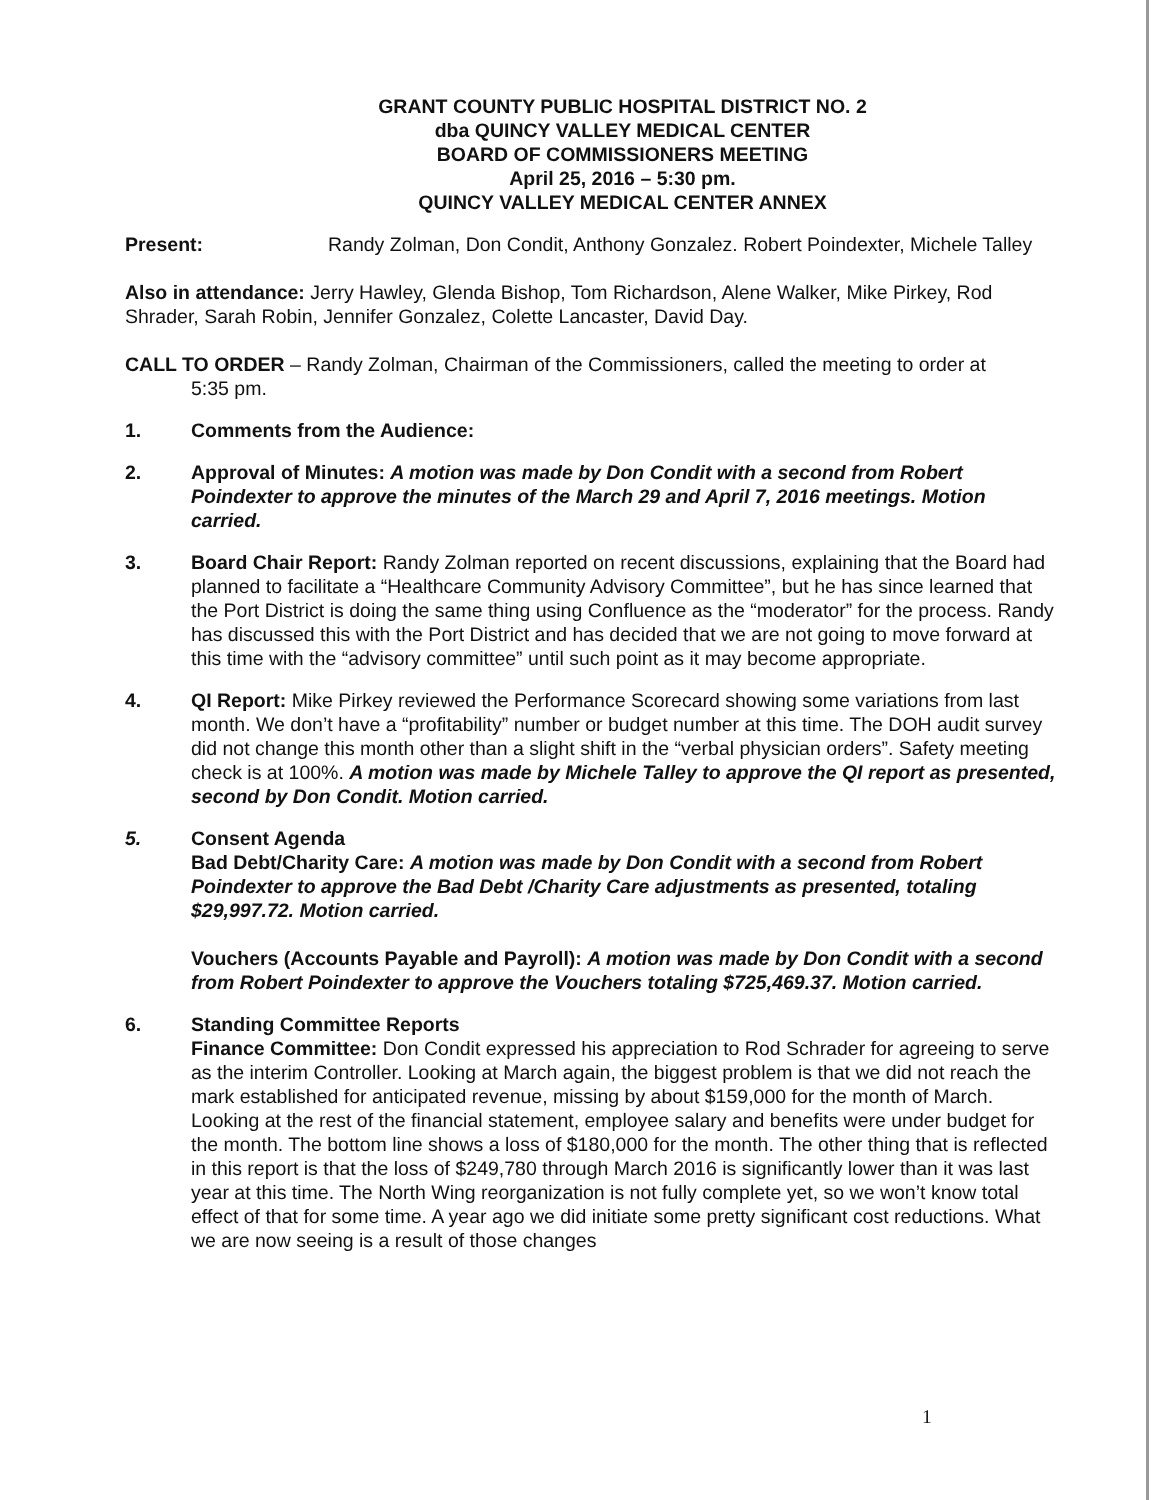GRANT COUNTY PUBLIC HOSPITAL DISTRICT NO. 2
dba QUINCY VALLEY MEDICAL CENTER
BOARD OF COMMISSIONERS MEETING
April 25, 2016 – 5:30 pm.
QUINCY VALLEY MEDICAL CENTER ANNEX
Present: Randy Zolman, Don Condit, Anthony Gonzalez. Robert Poindexter, Michele Talley
Also in attendance: Jerry Hawley, Glenda Bishop, Tom Richardson, Alene Walker, Mike Pirkey, Rod Shrader, Sarah Robin, Jennifer Gonzalez, Colette Lancaster, David Day.
CALL TO ORDER – Randy Zolman, Chairman of the Commissioners, called the meeting to order at
5:35 pm.
1. Comments from the Audience:
2. Approval of Minutes: A motion was made by Don Condit with a second from Robert Poindexter to approve the minutes of the March 29 and April 7, 2016 meetings. Motion carried.
3. Board Chair Report: Randy Zolman reported on recent discussions, explaining that the Board had planned to facilitate a “Healthcare Community Advisory Committee”, but he has since learned that the Port District is doing the same thing using Confluence as the “moderator” for the process. Randy has discussed this with the Port District and has decided that we are not going to move forward at this time with the “advisory committee” until such point as it may become appropriate.
4. QI Report: Mike Pirkey reviewed the Performance Scorecard showing some variations from last month. We don’t have a “profitability” number or budget number at this time. The DOH audit survey did not change this month other than a slight shift in the “verbal physician orders”. Safety meeting check is at 100%. A motion was made by Michele Talley to approve the QI report as presented, second by Don Condit. Motion carried.
5. Consent Agenda
Bad Debt/Charity Care: A motion was made by Don Condit with a second from Robert Poindexter to approve the Bad Debt /Charity Care adjustments as presented, totaling $29,997.72. Motion carried.
Vouchers (Accounts Payable and Payroll): A motion was made by Don Condit with a second from Robert Poindexter to approve the Vouchers totaling $725,469.37. Motion carried.
6. Standing Committee Reports
Finance Committee: Don Condit expressed his appreciation to Rod Schrader for agreeing to serve as the interim Controller. Looking at March again, the biggest problem is that we did not reach the mark established for anticipated revenue, missing by about $159,000 for the month of March. Looking at the rest of the financial statement, employee salary and benefits were under budget for the month. The bottom line shows a loss of $180,000 for the month. The other thing that is reflected in this report is that the loss of $249,780 through March 2016 is significantly lower than it was last year at this time. The North Wing reorganization is not fully complete yet, so we won’t know total effect of that for some time. A year ago we did initiate some pretty significant cost reductions. What we are now seeing is a result of those changes
1